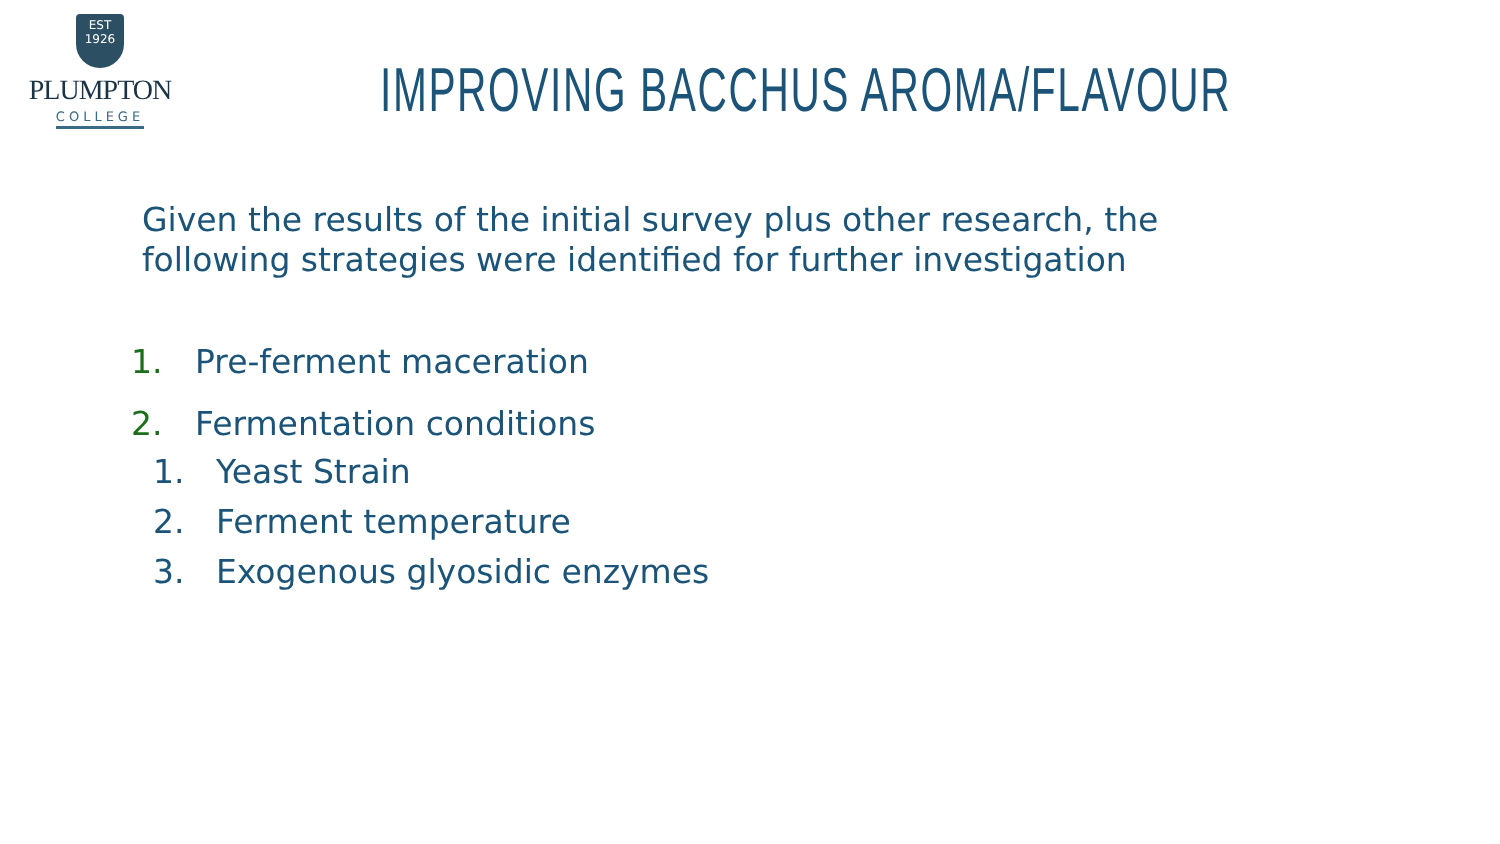EST
1926
PLUMPTON
COLLEGE
IMPROVING BACCHUS AROMA/FLAVOUR
Given the results of the initial survey plus other research, the following strategies were identified for further investigation
1. Pre-ferment maceration
2. Fermentation conditions
1. Yeast Strain
2. Ferment temperature
3. Exogenous glyosidic enzymes